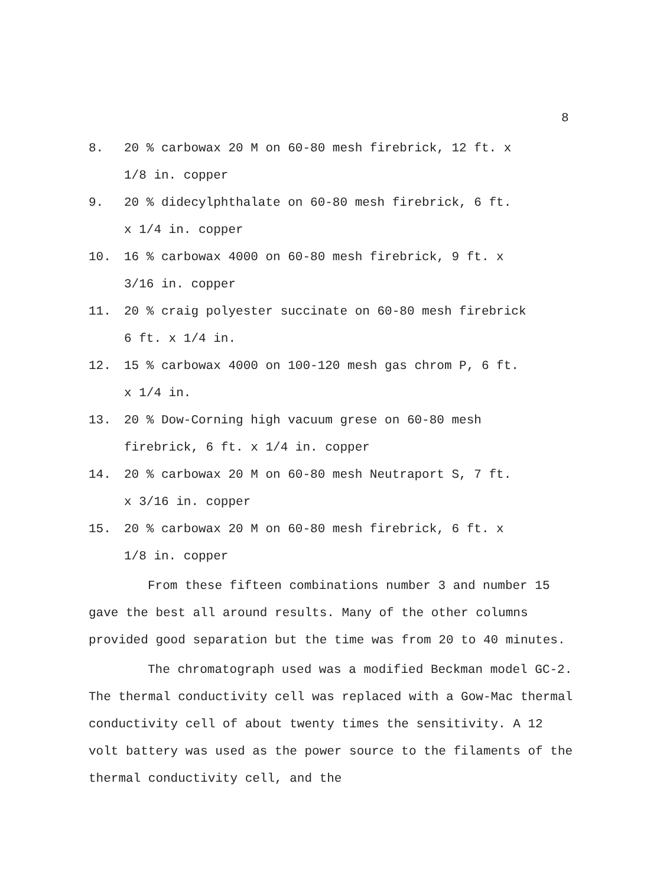8
8. 20 % carbowax 20 M on 60-80 mesh firebrick, 12 ft. x
1/8 in. copper
9. 20 % didecylphthalate on 60-80 mesh firebrick, 6 ft.
x 1/4 in. copper
10. 16 % carbowax 4000 on 60-80 mesh firebrick, 9 ft. x
3/16 in. copper
11. 20 % craig polyester succinate on 60-80 mesh firebrick
6 ft. x 1/4 in.
12. 15 % carbowax 4000 on 100-120 mesh gas chrom P, 6 ft.
x 1/4 in.
13. 20 % Dow-Corning high vacuum grese on 60-80 mesh
firebrick, 6 ft. x 1/4 in. copper
14. 20 % carbowax 20 M on 60-80 mesh Neutraport S, 7 ft.
x 3/16 in. copper
15. 20 % carbowax 20 M on 60-80 mesh firebrick, 6 ft. x
1/8 in. copper
From these fifteen combinations number 3 and number 15 gave the best all around results. Many of the other columns provided good separation but the time was from 20 to 40 minutes.
The chromatograph used was a modified Beckman model GC-2. The thermal conductivity cell was replaced with a Gow-Mac thermal conductivity cell of about twenty times the sensitivity. A 12 volt battery was used as the power source to the filaments of the thermal conductivity cell, and the